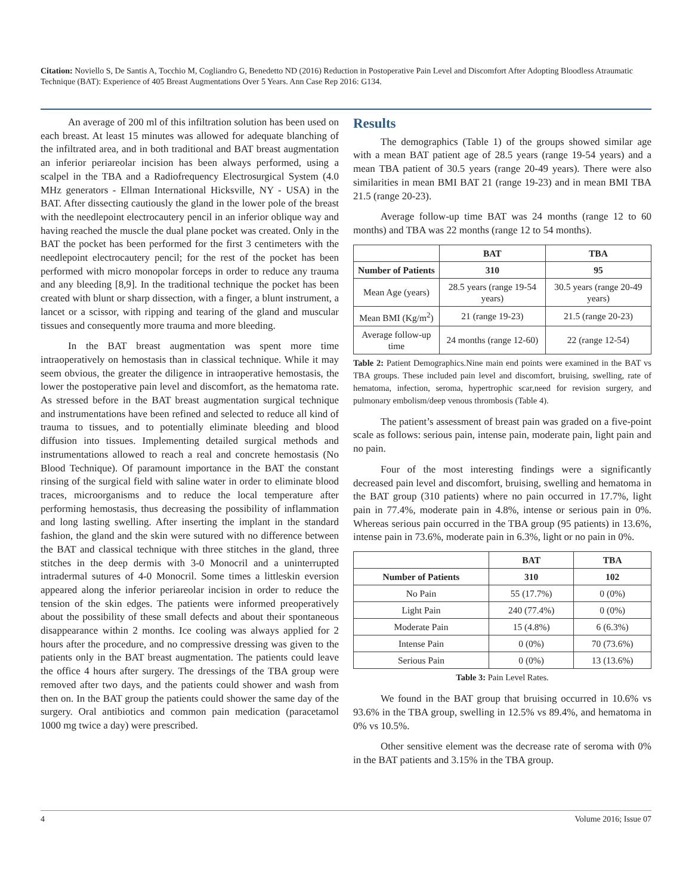Citation: Noviello S, De Santis A, Tocchio M, Cogliandro G, Benedetto ND (2016) Reduction in Postoperative Pain Level and Discomfort After Adopting Bloodless Atraumatic Technique (BAT): Experience of 405 Breast Augmentations Over 5 Years. Ann Case Rep 2016: G134.
An average of 200 ml of this infiltration solution has been used on each breast. At least 15 minutes was allowed for adequate blanching of the infiltrated area, and in both traditional and BAT breast augmentation an inferior periareolar incision has been always performed, using a scalpel in the TBA and a Radiofrequency Electrosurgical System (4.0 MHz generators - Ellman International Hicksville, NY - USA) in the BAT. After dissecting cautiously the gland in the lower pole of the breast with the needlepoint electrocautery pencil in an inferior oblique way and having reached the muscle the dual plane pocket was created. Only in the BAT the pocket has been performed for the first 3 centimeters with the needlepoint electrocautery pencil; for the rest of the pocket has been performed with micro monopolar forceps in order to reduce any trauma and any bleeding [8,9]. In the traditional technique the pocket has been created with blunt or sharp dissection, with a finger, a blunt instrument, a lancet or a scissor, with ripping and tearing of the gland and muscular tissues and consequently more trauma and more bleeding.
In the BAT breast augmentation was spent more time intraoperatively on hemostasis than in classical technique. While it may seem obvious, the greater the diligence in intraoperative hemostasis, the lower the postoperative pain level and discomfort, as the hematoma rate. As stressed before in the BAT breast augmentation surgical technique and instrumentations have been refined and selected to reduce all kind of trauma to tissues, and to potentially eliminate bleeding and blood diffusion into tissues. Implementing detailed surgical methods and instrumentations allowed to reach a real and concrete hemostasis (No Blood Technique). Of paramount importance in the BAT the constant rinsing of the surgical field with saline water in order to eliminate blood traces, microorganisms and to reduce the local temperature after performing hemostasis, thus decreasing the possibility of inflammation and long lasting swelling. After inserting the implant in the standard fashion, the gland and the skin were sutured with no difference between the BAT and classical technique with three stitches in the gland, three stitches in the deep dermis with 3-0 Monocril and a uninterrupted intradermal sutures of 4-0 Monocril. Some times a littleskin eversion appeared along the inferior periareolar incision in order to reduce the tension of the skin edges. The patients were informed preoperatively about the possibility of these small defects and about their spontaneous disappearance within 2 months. Ice cooling was always applied for 2 hours after the procedure, and no compressive dressing was given to the patients only in the BAT breast augmentation. The patients could leave the office 4 hours after surgery. The dressings of the TBA group were removed after two days, and the patients could shower and wash from then on. In the BAT group the patients could shower the same day of the surgery. Oral antibiotics and common pain medication (paracetamol 1000 mg twice a day) were prescribed.
Results
The demographics (Table 1) of the groups showed similar age with a mean BAT patient age of 28.5 years (range 19-54 years) and a mean TBA patient of 30.5 years (range 20-49 years). There were also similarities in mean BMI BAT 21 (range 19-23) and in mean BMI TBA 21.5 (range 20-23).
Average follow-up time BAT was 24 months (range 12 to 60 months) and TBA was 22 months (range 12 to 54 months).
| | BAT | TBA |
| --- | --- | --- |
| Number of Patients | 310 | 95 |
| Mean Age (years) | 28.5 years (range 19-54 years) | 30.5 years (range 20-49 years) |
| Mean BMI (Kg/m<sup>2</sup>) | 21 (range 19-23) | 21.5 (range 20-23) |
| Average follow-up time | 24 months (range 12-60) | 22 (range 12-54) |
Table 2: Patient Demographics.Nine main end points were examined in the BAT vs TBA groups. These included pain level and discomfort, bruising, swelling, rate of hematoma, infection, seroma, hypertrophic scar,need for revision surgery, and pulmonary embolism/deep venous thrombosis (Table 4).
The patient’s assessment of breast pain was graded on a five-point scale as follows: serious pain, intense pain, moderate pain, light pain and no pain.
Four of the most interesting findings were a significantly decreased pain level and discomfort, bruising, swelling and hematoma in the BAT group (310 patients) where no pain occurred in 17.7%, light pain in 77.4%, moderate pain in 4.8%, intense or serious pain in 0%. Whereas serious pain occurred in the TBA group (95 patients) in 13.6%, intense pain in 73.6%, moderate pain in 6.3%, light or no pain in 0%.
| | BAT | TBA |
| --- | --- | --- |
| Number of Patients | 310 | 102 |
| No Pain | 55 (17.7%) | 0 (0%) |
| Light Pain | 240 (77.4%) | 0 (0%) |
| Moderate Pain | 15 (4.8%) | 6 (6.3%) |
| Intense Pain | 0 (0%) | 70 (73.6%) |
| Serious Pain | 0 (0%) | 13 (13.6%) |
Table 3: Pain Level Rates.
We found in the BAT group that bruising occurred in 10.6% vs 93.6% in the TBA group, swelling in 12.5% vs 89.4%, and hematoma in 0% vs 10.5%.
Other sensitive element was the decrease rate of seroma with 0% in the BAT patients and 3.15% in the TBA group.
4 Volume 2016; Issue 07